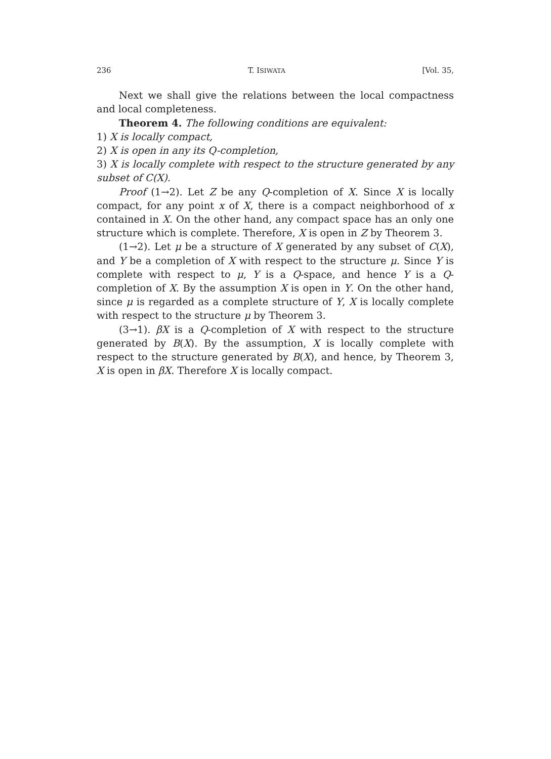236 T. ISIWATA [Vol. 35,
Next we shall give the relations between the local compactness and local completeness.
Theorem 4. The following conditions are equivalent:
1) X is locally compact,
2) X is open in any its Q-completion,
3) X is locally complete with respect to the structure generated by any subset of C(X).
Proof (1→2). Let Z be any Q-completion of X. Since X is locally compact, for any point x of X, there is a compact neighborhood of x contained in X. On the other hand, any compact space has an only one structure which is complete. Therefore, X is open in Z by Theorem 3.
(1→2). Let μ be a structure of X generated by any subset of C(X), and Y be a completion of X with respect to the structure μ. Since Y is complete with respect to μ, Y is a Q-space, and hence Y is a Q-completion of X. By the assumption X is open in Y. On the other hand, since μ is regarded as a complete structure of Y, X is locally complete with respect to the structure μ by Theorem 3.
(3→1). βX is a Q-completion of X with respect to the structure generated by B(X). By the assumption, X is locally complete with respect to the structure generated by B(X), and hence, by Theorem 3, X is open in βX. Therefore X is locally compact.